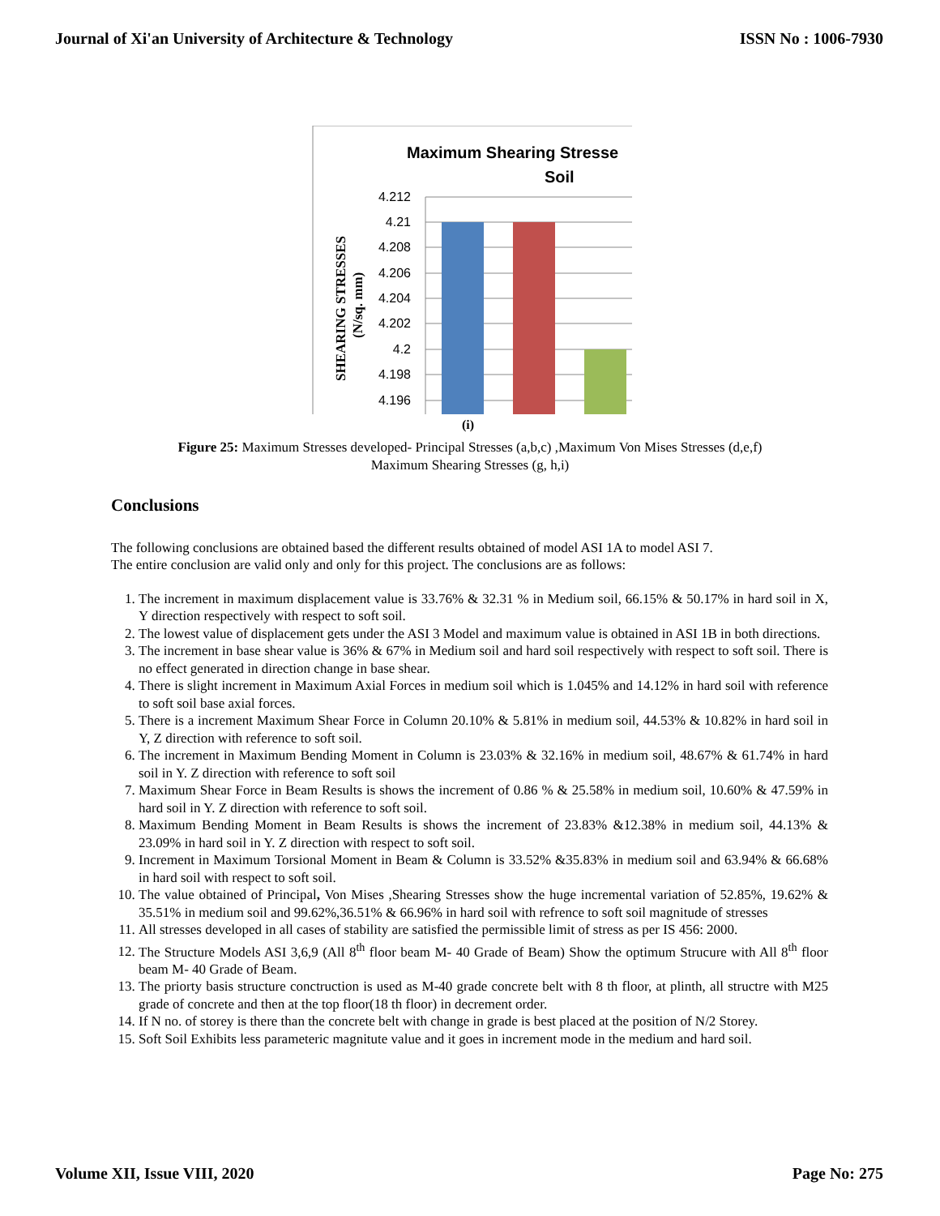Journal of Xi'an University of Architecture & Technology ISSN No : 1006-7930
Maximum Shearing Stresse
Soil
4.212
4.21
4.208
4.206
4.204
4.202
4.2
4.198
4.196
SHEARING STRESSES
(N/sq. mm)
(i)
Figure 25: Maximum Stresses developed- Principal Stresses (a,b,c) ,Maximum Von Mises Stresses (d,e,f)
Maximum Shearing Stresses (g, h,i)
Conclusions
The following conclusions are obtained based the different results obtained of model ASI 1A to model ASI 7.
The entire conclusion are valid only and only for this project. The conclusions are as follows:
1. The increment in maximum displacement value is 33.76% & 32.31 % in Medium soil, 66.15% & 50.17% in hard soil in X, Y direction respectively with respect to soft soil.
2. The lowest value of displacement gets under the ASI 3 Model and maximum value is obtained in ASI 1B in both directions.
3. The increment in base shear value is 36% & 67% in Medium soil and hard soil respectively with respect to soft soil. There is no effect generated in direction change in base shear.
4. There is slight increment in Maximum Axial Forces in medium soil which is 1.045% and 14.12% in hard soil with reference to soft soil base axial forces.
5. There is a increment Maximum Shear Force in Column 20.10% & 5.81% in medium soil, 44.53% & 10.82% in hard soil in Y, Z direction with reference to soft soil.
6. The increment in Maximum Bending Moment in Column is 23.03% & 32.16% in medium soil, 48.67% & 61.74% in hard soil in Y. Z direction with reference to soft soil
7. Maximum Shear Force in Beam Results is shows the increment of 0.86 % & 25.58% in medium soil, 10.60% & 47.59% in hard soil in Y. Z direction with reference to soft soil.
8. Maximum Bending Moment in Beam Results is shows the increment of 23.83% &12.38% in medium soil, 44.13% & 23.09% in hard soil in Y. Z direction with respect to soft soil.
9. Increment in Maximum Torsional Moment in Beam & Column is 33.52% &35.83% in medium soil and 63.94% & 66.68% in hard soil with respect to soft soil.
10. The value obtained of Principal, Von Mises ,Shearing Stresses show the huge incremental variation of 52.85%, 19.62% & 35.51% in medium soil and 99.62%,36.51% & 66.96% in hard soil with refrence to soft soil magnitude of stresses
11. All stresses developed in all cases of stability are satisfied the permissible limit of stress as per IS 456: 2000.
12. The Structure Models ASI 3,6,9 (All 8<sup>th</sup> floor beam M- 40 Grade of Beam) Show the optimum Strucure with All 8<sup>th</sup> floor beam M- 40 Grade of Beam.
13. The priorty basis structure conctruction is used as M-40 grade concrete belt with 8 th floor, at plinth, all structre with M25 grade of concrete and then at the top floor(18 th floor) in decrement order.
14. If N no. of storey is there than the concrete belt with change in grade is best placed at the position of N/2 Storey.
15. Soft Soil Exhibits less parameteric magnitute value and it goes in increment mode in the medium and hard soil.
Volume XII, Issue VIII, 2020 Page No: 275